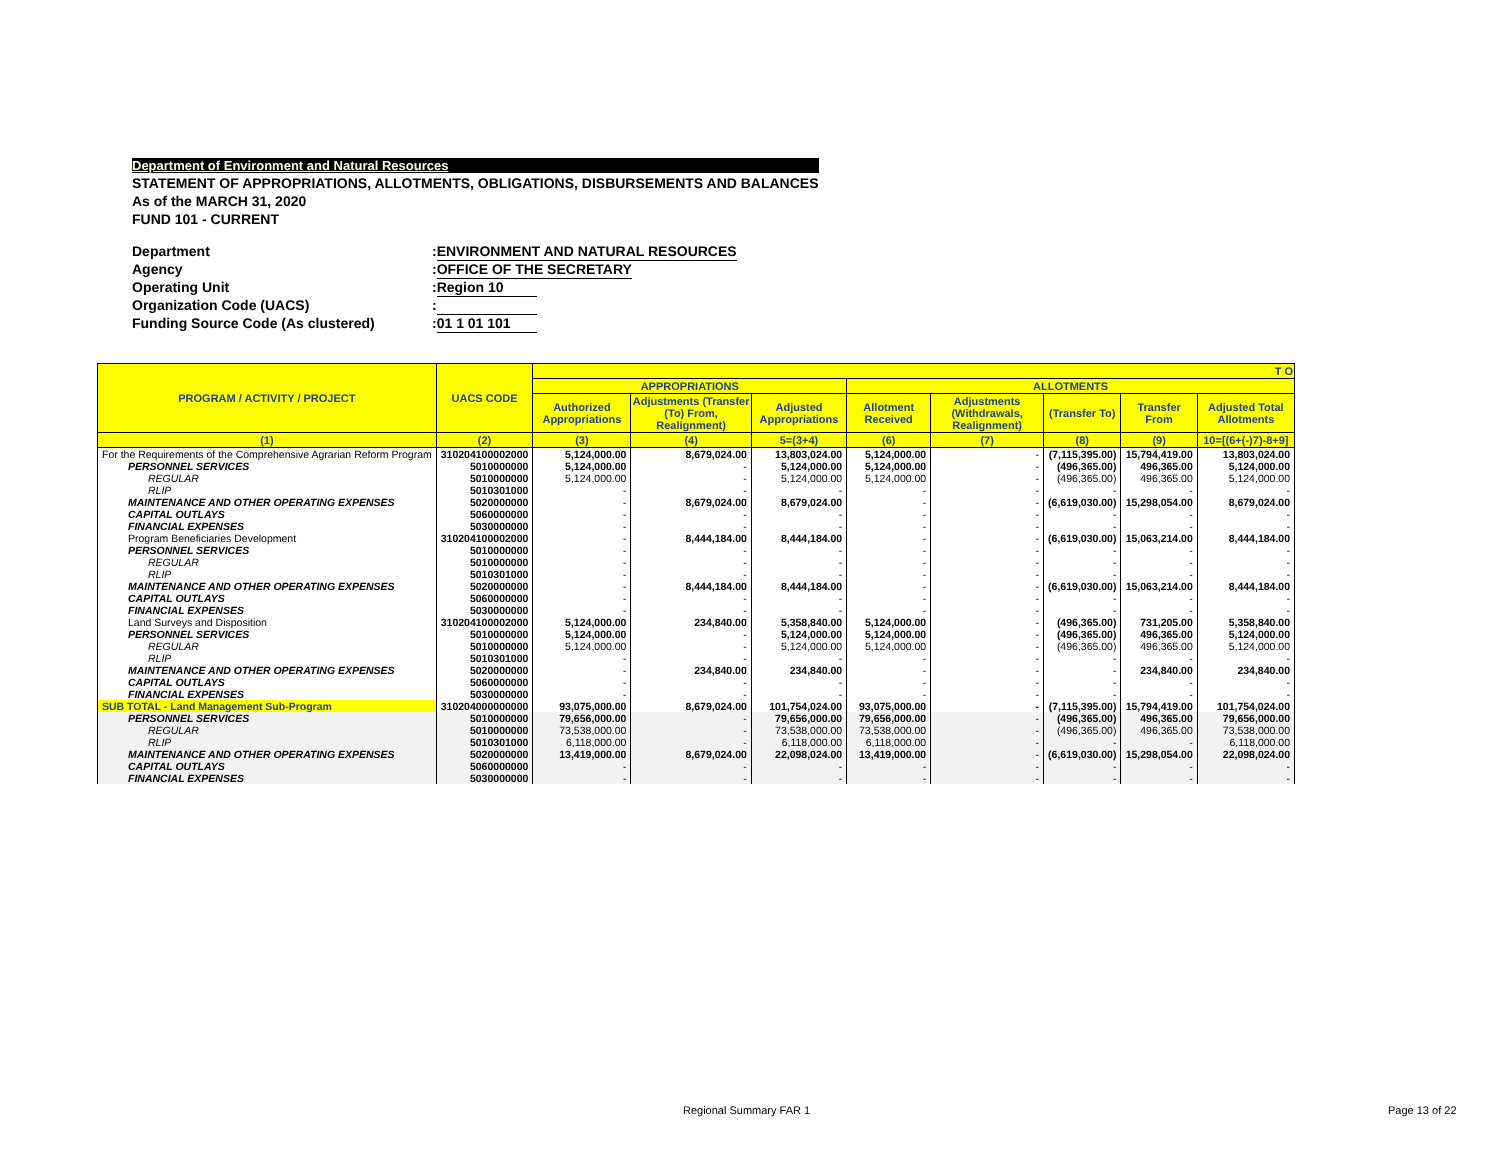Department of Environment and Natural Resources
STATEMENT OF APPROPRIATIONS, ALLOTMENTS, OBLIGATIONS, DISBURSEMENTS AND BALANCES
As of the MARCH 31, 2020
FUND 101 - CURRENT
Department: ENVIRONMENT AND NATURAL RESOURCES
Agency: OFFICE OF THE SECRETARY
Operating Unit: Region 10
Organization Code (UACS):
Funding Source Code (As clustered): 01 1 01 101
| PROGRAM / ACTIVITY / PROJECT | UACS CODE | T O | | | | | | | |
| --- | --- | --- | --- | --- | --- | --- | --- | --- | --- |
| | | APPROPRIATIONS | | | ALLOTMENTS | | | | |
| | | Authorized Appropriations | Adjustments (Transfer (To) From, Realignment) | Adjusted Appropriations | Allotment Received | Adjustments (Withdrawals, Realignment) | (Transfer To) | Transfer From | Adjusted Total Allotments |
| (1) | (2) | (3) | (4) | 5=(3+4) | (6) | (7) | (8) | (9) | 10=[(6+(-)7)-8+9] |
| For the Requirements of the Comprehensive Agrarian Reform Program | 310204100002000 | 5,124,000.00 | 8,679,024.00 | 13,803,024.00 | 5,124,000.00 | - | (7,115,395.00) | 15,794,419.00 | 13,803,024.00 |
| PERSONNEL SERVICES | 5010000000 | 5,124,000.00 | - | 5,124,000.00 | 5,124,000.00 | - | (496,365.00) | 496,365.00 | 5,124,000.00 |
| REGULAR | 5010000000 | 5,124,000.00 | - | 5,124,000.00 | 5,124,000.00 | - | (496,365.00) | 496,365.00 | 5,124,000.00 |
| RLIP | 5010301000 | - | - | - | - | - | - | - | - |
| MAINTENANCE AND OTHER OPERATING EXPENSES | 5020000000 | - | 8,679,024.00 | 8,679,024.00 | - | - | (6,619,030.00) | 15,298,054.00 | 8,679,024.00 |
| CAPITAL OUTLAYS | 5060000000 | - | - | - | - | - | - | - | - |
| FINANCIAL EXPENSES | 5030000000 | - | - | - | - | - | - | - | - |
| Program Beneficiaries Development | 310204100002000 | - | 8,444,184.00 | 8,444,184.00 | - | - | (6,619,030.00) | 15,063,214.00 | 8,444,184.00 |
| PERSONNEL SERVICES | 5010000000 | - | - | - | - | - | - | - | - |
| REGULAR | 5010000000 | - | - | - | - | - | - | - | - |
| RLIP | 5010301000 | - | - | - | - | - | - | - | - |
| MAINTENANCE AND OTHER OPERATING EXPENSES | 5020000000 | - | 8,444,184.00 | 8,444,184.00 | - | - | (6,619,030.00) | 15,063,214.00 | 8,444,184.00 |
| CAPITAL OUTLAYS | 5060000000 | - | - | - | - | - | - | - | - |
| FINANCIAL EXPENSES | 5030000000 | - | - | - | - | - | - | - | - |
| Land Surveys and Disposition | 310204100002000 | 5,124,000.00 | 234,840.00 | 5,358,840.00 | 5,124,000.00 | - | (496,365.00) | 731,205.00 | 5,358,840.00 |
| PERSONNEL SERVICES | 5010000000 | 5,124,000.00 | - | 5,124,000.00 | 5,124,000.00 | - | (496,365.00) | 496,365.00 | 5,124,000.00 |
| REGULAR | 5010000000 | 5,124,000.00 | - | 5,124,000.00 | 5,124,000.00 | - | (496,365.00) | 496,365.00 | 5,124,000.00 |
| RLIP | 5010301000 | - | - | - | - | - | - | - | - |
| MAINTENANCE AND OTHER OPERATING EXPENSES | 5020000000 | - | 234,840.00 | 234,840.00 | - | - | - | 234,840.00 | 234,840.00 |
| CAPITAL OUTLAYS | 5060000000 | - | - | - | - | - | - | - | - |
| FINANCIAL EXPENSES | 5030000000 | - | - | - | - | - | - | - | - |
| SUB TOTAL - Land Management Sub-Program | 310204000000000 | 93,075,000.00 | 8,679,024.00 | 101,754,024.00 | 93,075,000.00 | - | (7,115,395.00) | 15,794,419.00 | 101,754,024.00 |
| PERSONNEL SERVICES | 5010000000 | 79,656,000.00 | - | 79,656,000.00 | 79,656,000.00 | - | (496,365.00) | 496,365.00 | 79,656,000.00 |
| REGULAR | 5010000000 | 73,538,000.00 | - | 73,538,000.00 | 73,538,000.00 | - | (496,365.00) | 496,365.00 | 73,538,000.00 |
| RLIP | 5010301000 | 6,118,000.00 | - | 6,118,000.00 | 6,118,000.00 | - | - | - | 6,118,000.00 |
| MAINTENANCE AND OTHER OPERATING EXPENSES | 5020000000 | 13,419,000.00 | 8,679,024.00 | 22,098,024.00 | 13,419,000.00 | - | (6,619,030.00) | 15,298,054.00 | 22,098,024.00 |
| CAPITAL OUTLAYS | 5060000000 | - | - | - | - | - | - | - | - |
| FINANCIAL EXPENSES | 5030000000 | - | - | - | - | - | - | - | - |
Regional Summary FAR 1 Page 13 of 22